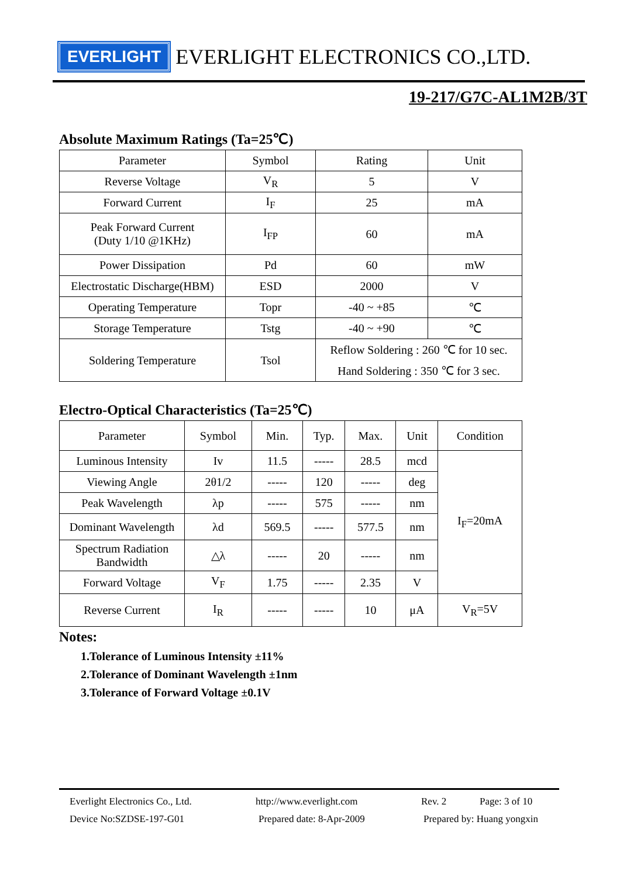EVERLIGHT EVERLIGHT ELECTRONICS CO.,LTD.
19-217/G7C-AL1M2B/3T
Absolute Maximum Ratings (Ta=25℃)
| Parameter | Symbol | Rating | Unit |
| --- | --- | --- | --- |
| Reverse Voltage | V<sub>R</sub> | 5 | V |
| Forward Current | I<sub>F</sub> | 25 | mA |
| Peak Forward Current (Duty 1/10 @1KHz) | I<sub>FP</sub> | 60 | mA |
| Power Dissipation | Pd | 60 | mW |
| Electrostatic Discharge(HBM) | ESD | 2000 | V |
| Operating Temperature | Topr | -40 ~ +85 | ℃ |
| Storage Temperature | Tstg | -40 ~ +90 | ℃ |
| Soldering Temperature | Tsol | Reflow Soldering : 260 ℃ for 10 sec. Hand Soldering : 350 ℃ for 3 sec. | |
Electro-Optical Characteristics (Ta=25℃)
| Parameter | Symbol | Min. | Typ. | Max. | Unit | Condition |
| --- | --- | --- | --- | --- | --- | --- |
| Luminous Intensity | Iv | 11.5 | ----- | 28.5 | mcd | I<sub>F</sub>=20mA |
| Viewing Angle | 2θ1/2 | ----- | 120 | ----- | deg | |
| Peak Wavelength | λp | ----- | 575 | ----- | nm | |
| Dominant Wavelength | λd | 569.5 | ----- | 577.5 | nm | |
| Spectrum Radiation Bandwidth | △λ | ----- | 20 | ----- | nm | |
| Forward Voltage | V<sub>F</sub> | 1.75 | ----- | 2.35 | V | |
| Reverse Current | I<sub>R</sub> | ----- | ----- | 10 | μA | V<sub>R</sub>=5V |
Notes:
1.Tolerance of Luminous Intensity ±11%
2.Tolerance of Dominant Wavelength ±1nm
3.Tolerance of Forward Voltage ±0.1V
Everlight Electronics Co., Ltd. http://www.everlight.com Rev. 2 Page: 3 of 10
Device No:SZDSE-197-G01 Prepared date: 8-Apr-2009 Prepared by: Huang yongxin